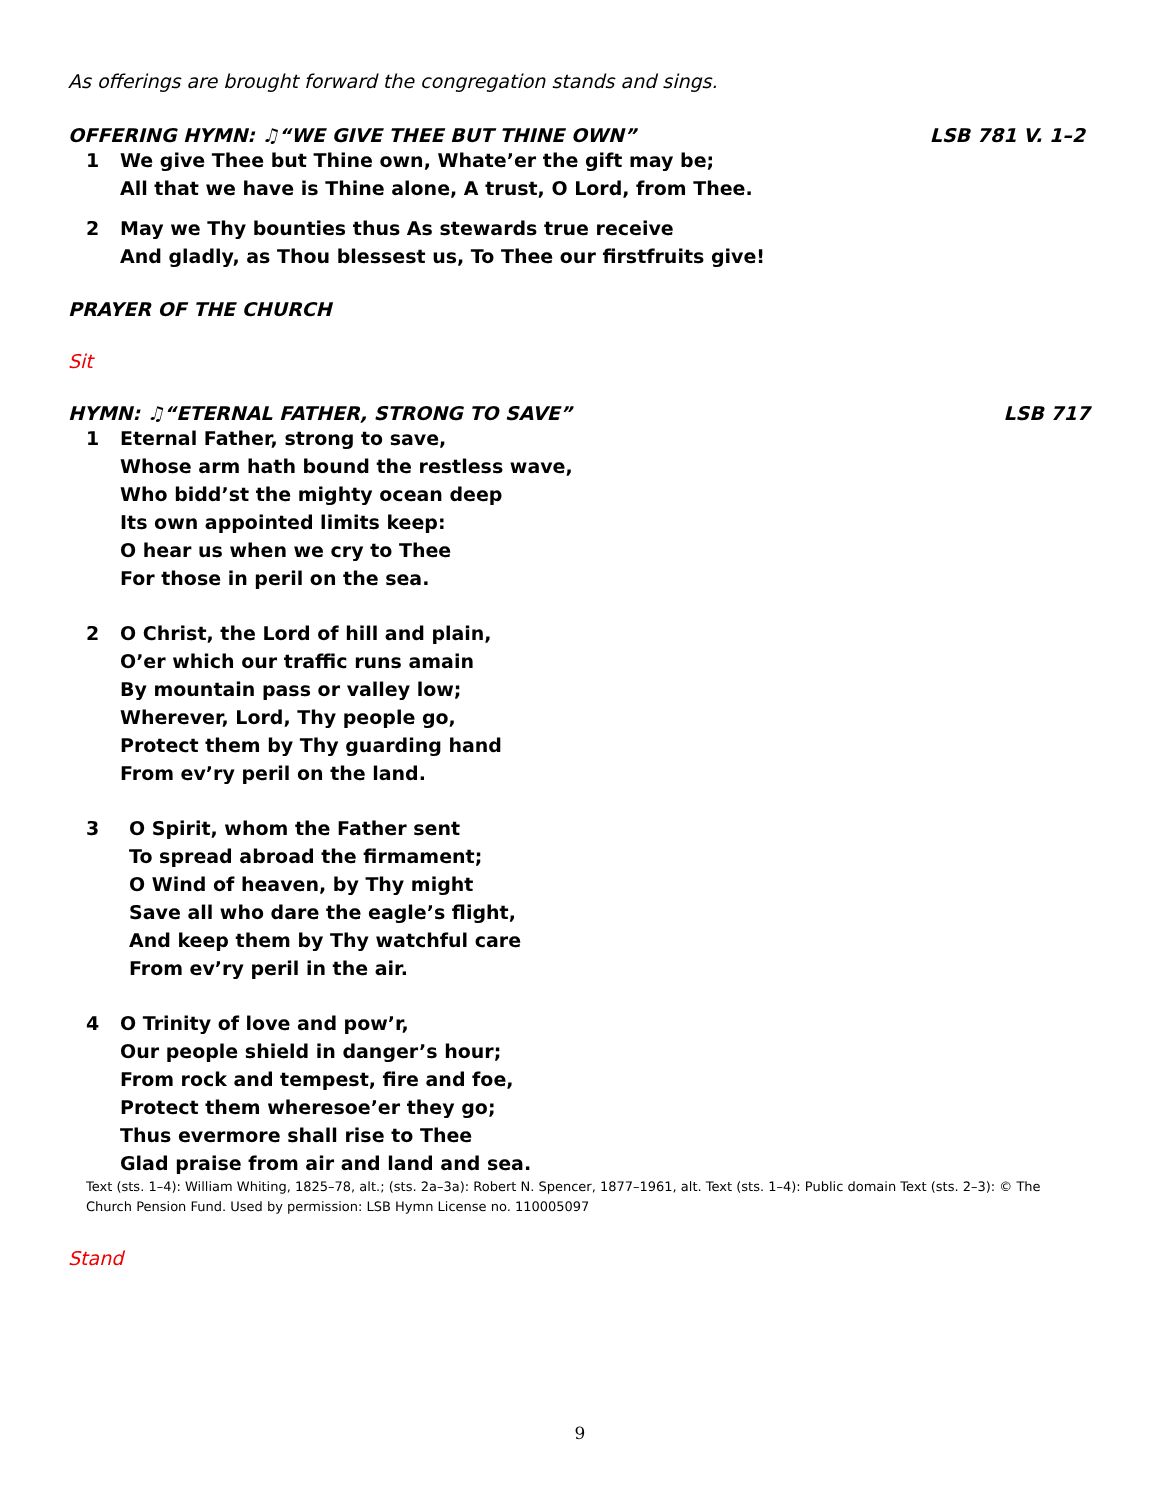As offerings are brought forward the congregation stands and sings.
OFFERING HYMN: ♫“WE GIVE THEE BUT THINE OWN” LSB 781 V. 1–2
1 We give Thee but Thine own, Whate’er the gift may be;
All that we have is Thine alone, A trust, O Lord, from Thee.
2 May we Thy bounties thus As stewards true receive
And gladly, as Thou blessest us, To Thee our firstfruits give!
PRAYER OF THE CHURCH
Sit
HYMN: ♫“ETERNAL FATHER, STRONG TO SAVE” LSB 717
1 Eternal Father, strong to save,
Whose arm hath bound the restless wave,
Who bidd’st the mighty ocean deep
Its own appointed limits keep:
O hear us when we cry to Thee
For those in peril on the sea.
2 O Christ, the Lord of hill and plain,
O’er which our traffic runs amain
By mountain pass or valley low;
Wherever, Lord, Thy people go,
Protect them by Thy guarding hand
From ev’ry peril on the land.
3 O Spirit, whom the Father sent
To spread abroad the firmament;
O Wind of heaven, by Thy might
Save all who dare the eagle’s flight,
And keep them by Thy watchful care
From ev’ry peril in the air.
4 O Trinity of love and pow’r,
Our people shield in danger’s hour;
From rock and tempest, fire and foe,
Protect them wheresoe’er they go;
Thus evermore shall rise to Thee
Glad praise from air and land and sea.
Text (sts. 1–4): William Whiting, 1825–78, alt.; (sts. 2a–3a): Robert N. Spencer, 1877–1961, alt. Text (sts. 1–4): Public domain Text (sts. 2–3): © The Church Pension Fund. Used by permission: LSB Hymn License no. 110005097
Stand
9